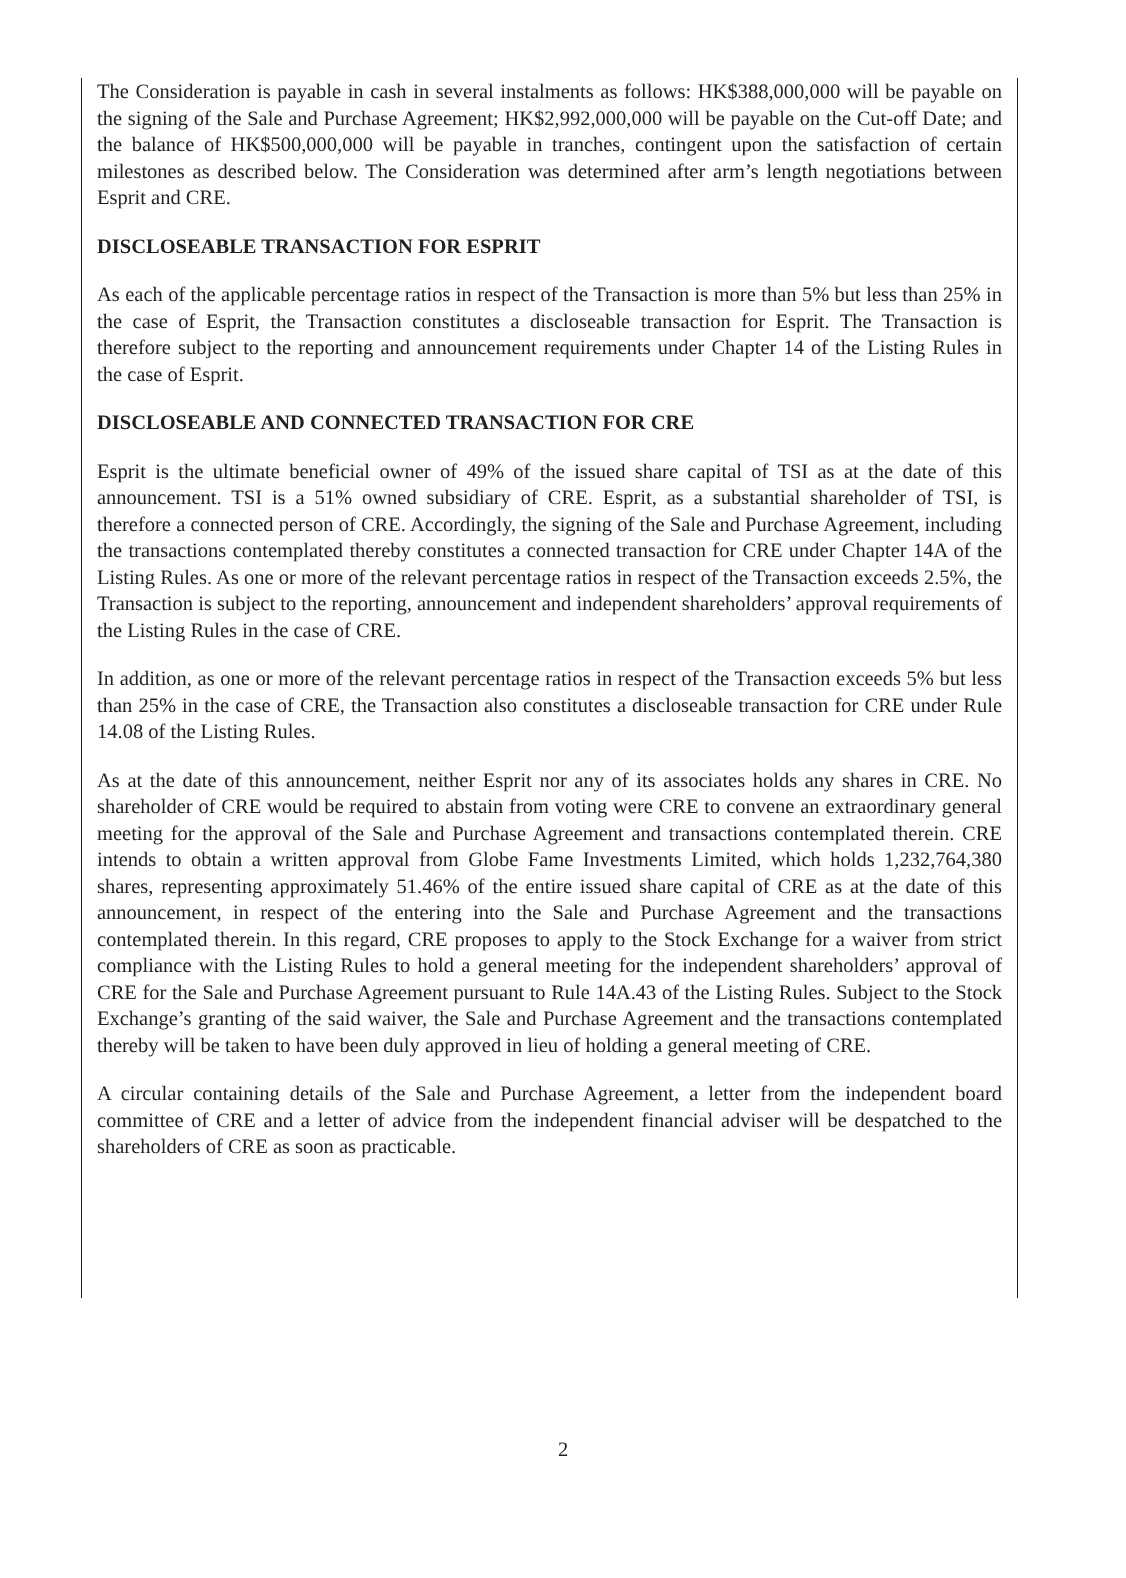The Consideration is payable in cash in several instalments as follows: HK$388,000,000 will be payable on the signing of the Sale and Purchase Agreement; HK$2,992,000,000 will be payable on the Cut-off Date; and the balance of HK$500,000,000 will be payable in tranches, contingent upon the satisfaction of certain milestones as described below. The Consideration was determined after arm’s length negotiations between Esprit and CRE.
DISCLOSEABLE TRANSACTION FOR ESPRIT
As each of the applicable percentage ratios in respect of the Transaction is more than 5% but less than 25% in the case of Esprit, the Transaction constitutes a discloseable transaction for Esprit. The Transaction is therefore subject to the reporting and announcement requirements under Chapter 14 of the Listing Rules in the case of Esprit.
DISCLOSEABLE AND CONNECTED TRANSACTION FOR CRE
Esprit is the ultimate beneficial owner of 49% of the issued share capital of TSI as at the date of this announcement. TSI is a 51% owned subsidiary of CRE. Esprit, as a substantial shareholder of TSI, is therefore a connected person of CRE. Accordingly, the signing of the Sale and Purchase Agreement, including the transactions contemplated thereby constitutes a connected transaction for CRE under Chapter 14A of the Listing Rules. As one or more of the relevant percentage ratios in respect of the Transaction exceeds 2.5%, the Transaction is subject to the reporting, announcement and independent shareholders’ approval requirements of the Listing Rules in the case of CRE.
In addition, as one or more of the relevant percentage ratios in respect of the Transaction exceeds 5% but less than 25% in the case of CRE, the Transaction also constitutes a discloseable transaction for CRE under Rule 14.08 of the Listing Rules.
As at the date of this announcement, neither Esprit nor any of its associates holds any shares in CRE. No shareholder of CRE would be required to abstain from voting were CRE to convene an extraordinary general meeting for the approval of the Sale and Purchase Agreement and transactions contemplated therein. CRE intends to obtain a written approval from Globe Fame Investments Limited, which holds 1,232,764,380 shares, representing approximately 51.46% of the entire issued share capital of CRE as at the date of this announcement, in respect of the entering into the Sale and Purchase Agreement and the transactions contemplated therein. In this regard, CRE proposes to apply to the Stock Exchange for a waiver from strict compliance with the Listing Rules to hold a general meeting for the independent shareholders’ approval of CRE for the Sale and Purchase Agreement pursuant to Rule 14A.43 of the Listing Rules. Subject to the Stock Exchange’s granting of the said waiver, the Sale and Purchase Agreement and the transactions contemplated thereby will be taken to have been duly approved in lieu of holding a general meeting of CRE.
A circular containing details of the Sale and Purchase Agreement, a letter from the independent board committee of CRE and a letter of advice from the independent financial adviser will be despatched to the shareholders of CRE as soon as practicable.
2